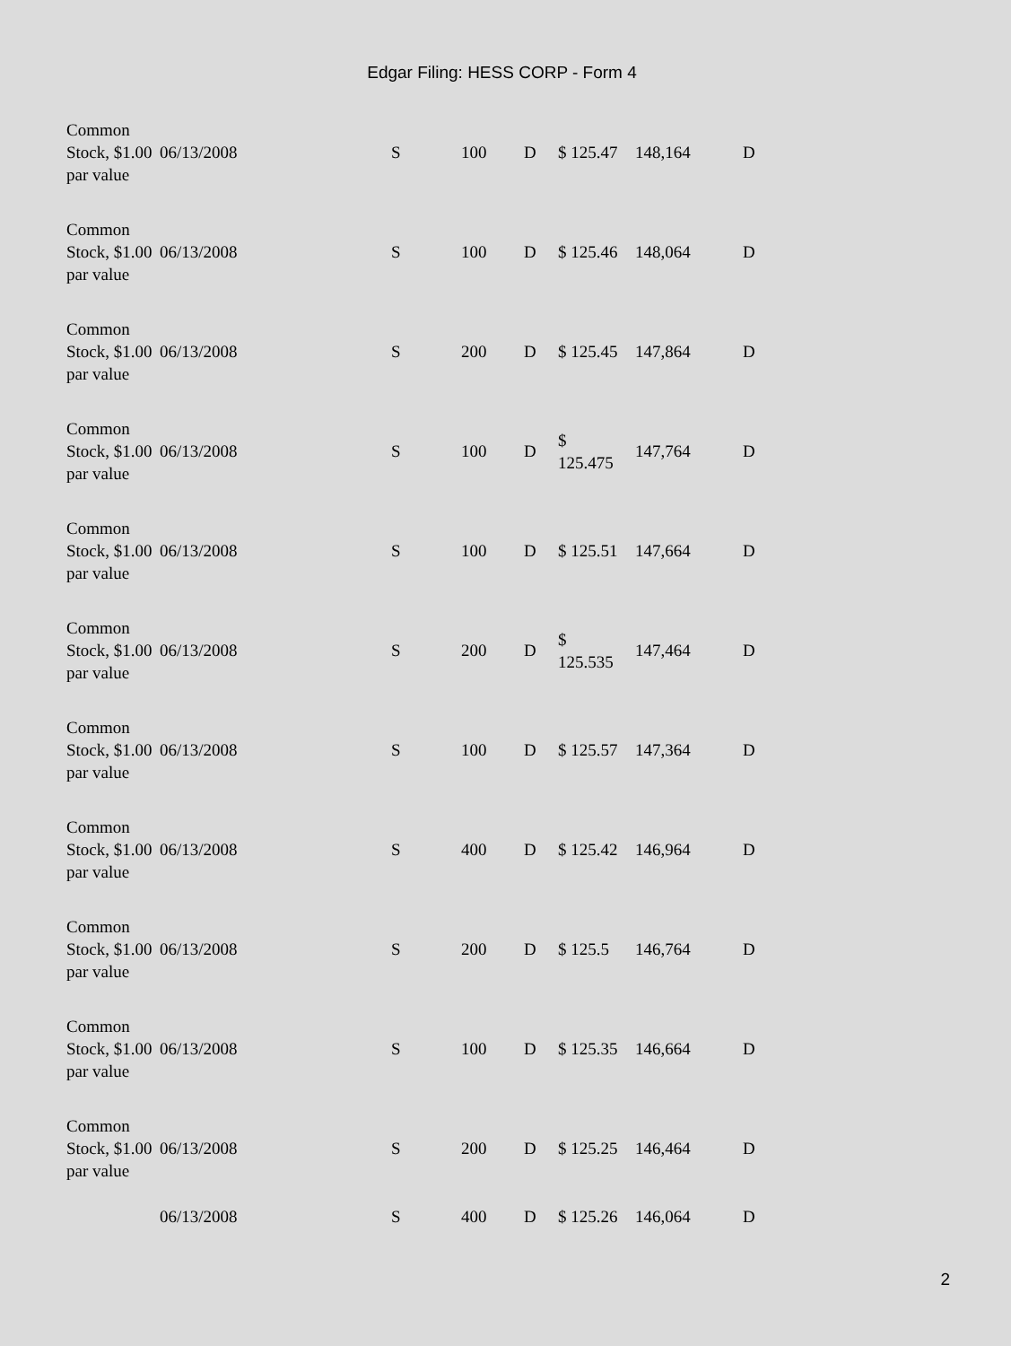Edgar Filing: HESS CORP - Form 4
| Common Stock, $1.00 par value | 06/13/2008 | S | 100 | D | $ 125.47 | 148,164 | D |
| Common Stock, $1.00 par value | 06/13/2008 | S | 100 | D | $ 125.46 | 148,064 | D |
| Common Stock, $1.00 par value | 06/13/2008 | S | 200 | D | $ 125.45 | 147,864 | D |
| Common Stock, $1.00 par value | 06/13/2008 | S | 100 | D | $ 125.475 | 147,764 | D |
| Common Stock, $1.00 par value | 06/13/2008 | S | 100 | D | $ 125.51 | 147,664 | D |
| Common Stock, $1.00 par value | 06/13/2008 | S | 200 | D | $ 125.535 | 147,464 | D |
| Common Stock, $1.00 par value | 06/13/2008 | S | 100 | D | $ 125.57 | 147,364 | D |
| Common Stock, $1.00 par value | 06/13/2008 | S | 400 | D | $ 125.42 | 146,964 | D |
| Common Stock, $1.00 par value | 06/13/2008 | S | 200 | D | $ 125.5 | 146,764 | D |
| Common Stock, $1.00 par value | 06/13/2008 | S | 100 | D | $ 125.35 | 146,664 | D |
| Common Stock, $1.00 par value | 06/13/2008 | S | 200 | D | $ 125.25 | 146,464 | D |
| | 06/13/2008 | S | 400 | D | $ 125.26 | 146,064 | D |
2